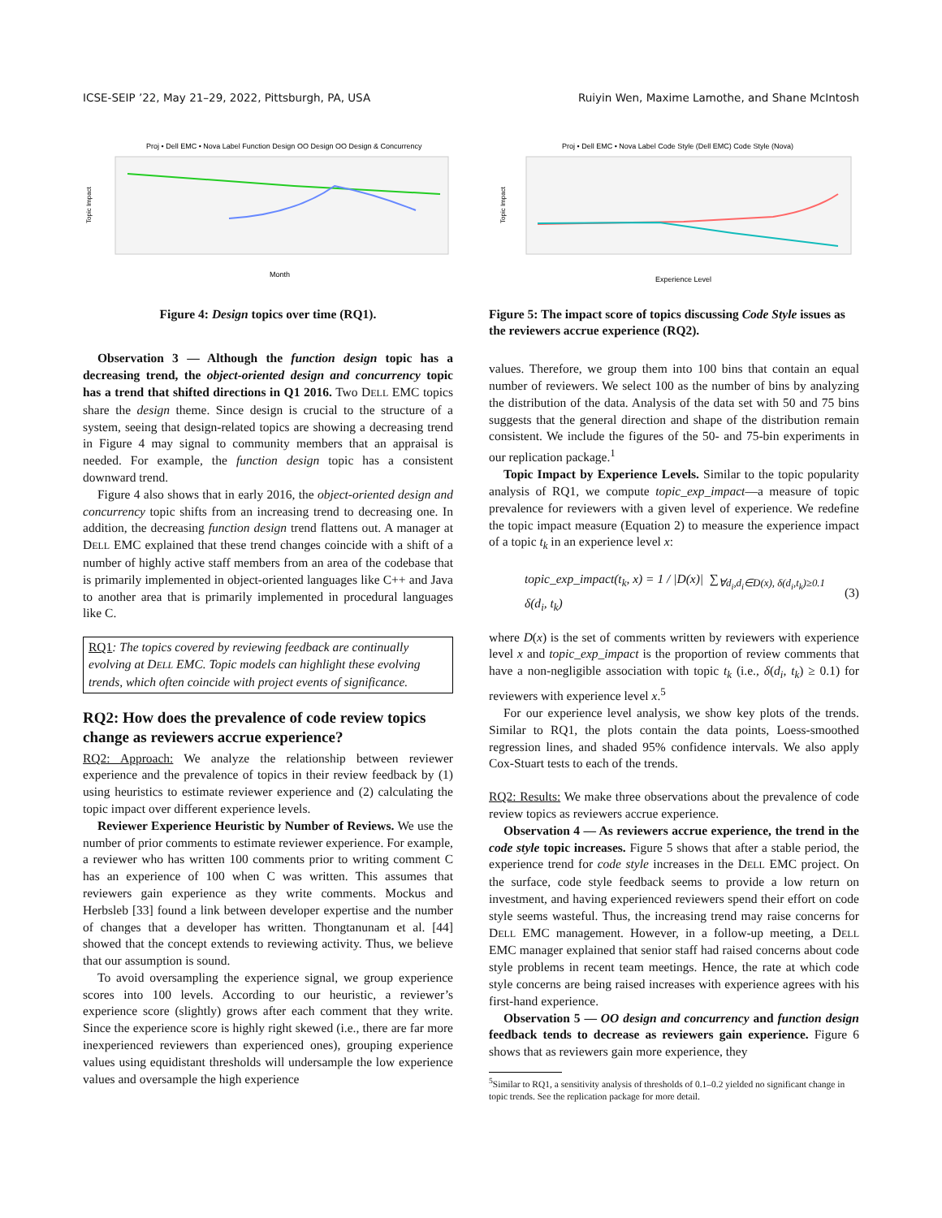ICSE-SEIP ’22, May 21–29, 2022, Pittsburgh, PA, USA Ruiyin Wen, Maxime Lamothe, and Shane McIntosh
Proj • Dell EMC • Nova Label Function Design OO Design OO Design & Concurrency
Month
Topic Impact
Figure 4: Design topics over time (RQ1).
Observation 3 — Although the function design topic has a decreasing trend, the object-oriented design and concurrency topic has a trend that shifted directions in Q1 2016. Two DELL EMC topics share the design theme. Since design is crucial to the structure of a system, seeing that design-related topics are showing a decreasing trend in Figure 4 may signal to community members that an appraisal is needed. For example, the function design topic has a consistent downward trend.
Figure 4 also shows that in early 2016, the object-oriented design and concurrency topic shifts from an increasing trend to decreasing one. In addition, the decreasing function design trend flattens out. A manager at DELL EMC explained that these trend changes coincide with a shift of a number of highly active staff members from an area of the codebase that is primarily implemented in object-oriented languages like C++ and Java to another area that is primarily implemented in procedural languages like C.
RQ1: The topics covered by reviewing feedback are continually evolving at DELL EMC. Topic models can highlight these evolving trends, which often coincide with project events of significance.
RQ2: How does the prevalence of code review topics change as reviewers accrue experience?
RQ2: Approach: We analyze the relationship between reviewer experience and the prevalence of topics in their review feedback by (1) using heuristics to estimate reviewer experience and (2) calculating the topic impact over different experience levels.
Reviewer Experience Heuristic by Number of Reviews. We use the number of prior comments to estimate reviewer experience. For example, a reviewer who has written 100 comments prior to writing comment C has an experience of 100 when C was written. This assumes that reviewers gain experience as they write comments. Mockus and Herbsleb [33] found a link between developer expertise and the number of changes that a developer has written. Thongtanunam et al. [44] showed that the concept extends to reviewing activity. Thus, we believe that our assumption is sound.
To avoid oversampling the experience signal, we group experience scores into 100 levels. According to our heuristic, a reviewer’s experience score (slightly) grows after each comment that they write. Since the experience score is highly right skewed (i.e., there are far more inexperienced reviewers than experienced ones), grouping experience values using equidistant thresholds will undersample the low experience values and oversample the high experience
Proj • Dell EMC • Nova Label Code Style (Dell EMC) Code Style (Nova)
Experience Level
Topic Impact
Figure 5: The impact score of topics discussing Code Style issues as the reviewers accrue experience (RQ2).
values. Therefore, we group them into 100 bins that contain an equal number of reviewers. We select 100 as the number of bins by analyzing the distribution of the data. Analysis of the data set with 50 and 75 bins suggests that the general direction and shape of the distribution remain consistent. We include the figures of the 50- and 75-bin experiments in our replication package.<sup>1</sup>
Topic Impact by Experience Levels. Similar to the topic popularity analysis of RQ1, we compute topic_exp_impact—a measure of topic prevalence for reviewers with a given level of experience. We redefine the topic impact measure (Equation 2) to measure the experience impact of a topic t<sub>k</sub> in an experience level x:
topic_exp_impact(t<sub>k</sub>, x) = 1 / |D(x)| ∑<sub>∀d<sub>i</sub>,d<sub>i</sub>∈D(x), δ(d<sub>i</sub>,t<sub>k</sub>)≥0.1</sub> δ(d<sub>i</sub>, t<sub>k</sub>) (3)
where D(x) is the set of comments written by reviewers with experience level x and topic_exp_impact is the proportion of review comments that have a non-negligible association with topic t<sub>k</sub> (i.e., δ(d<sub>i</sub>, t<sub>k</sub>) ≥ 0.1) for reviewers with experience level x.<sup>5</sup>
For our experience level analysis, we show key plots of the trends. Similar to RQ1, the plots contain the data points, Loess-smoothed regression lines, and shaded 95% confidence intervals. We also apply Cox-Stuart tests to each of the trends.
RQ2: Results: We make three observations about the prevalence of code review topics as reviewers accrue experience.
Observation 4 — As reviewers accrue experience, the trend in the code style topic increases. Figure 5 shows that after a stable period, the experience trend for code style increases in the DELL EMC project. On the surface, code style feedback seems to provide a low return on investment, and having experienced reviewers spend their effort on code style seems wasteful. Thus, the increasing trend may raise concerns for DELL EMC management. However, in a follow-up meeting, a DELL EMC manager explained that senior staff had raised concerns about code style problems in recent team meetings. Hence, the rate at which code style concerns are being raised increases with experience agrees with his first-hand experience.
Observation 5 — OO design and concurrency and function design feedback tends to decrease as reviewers gain experience. Figure 6 shows that as reviewers gain more experience, they
<sup>5</sup> Similar to RQ1, a sensitivity analysis of thresholds of 0.1–0.2 yielded no significant change in topic trends. See the replication package for more detail.